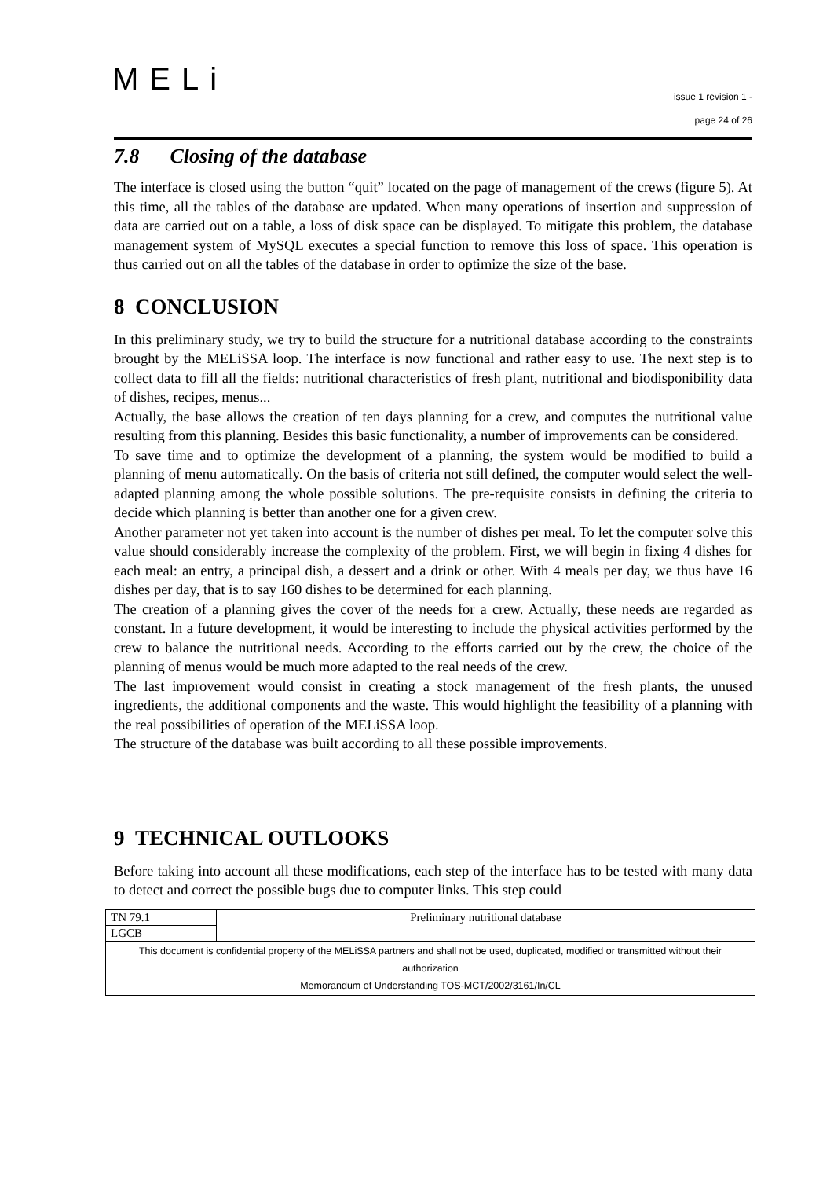MELi
issue 1 revision 1 -
page 24 of 26
7.8 Closing of the database
The interface is closed using the button “quit” located on the page of management of the crews (figure 5). At this time, all the tables of the database are updated. When many operations of insertion and suppression of data are carried out on a table, a loss of disk space can be displayed. To mitigate this problem, the database management system of MySQL executes a special function to remove this loss of space. This operation is thus carried out on all the tables of the database in order to optimize the size of the base.
8 CONCLUSION
In this preliminary study, we try to build the structure for a nutritional database according to the constraints brought by the MELiSSA loop. The interface is now functional and rather easy to use. The next step is to collect data to fill all the fields: nutritional characteristics of fresh plant, nutritional and biodisponibility data of dishes, recipes, menus...
Actually, the base allows the creation of ten days planning for a crew, and computes the nutritional value resulting from this planning. Besides this basic functionality, a number of improvements can be considered.
To save time and to optimize the development of a planning, the system would be modified to build a planning of menu automatically. On the basis of criteria not still defined, the computer would select the well-adapted planning among the whole possible solutions. The pre-requisite consists in defining the criteria to decide which planning is better than another one for a given crew.
Another parameter not yet taken into account is the number of dishes per meal. To let the computer solve this value should considerably increase the complexity of the problem. First, we will begin in fixing 4 dishes for each meal: an entry, a principal dish, a dessert and a drink or other. With 4 meals per day, we thus have 16 dishes per day, that is to say 160 dishes to be determined for each planning.
The creation of a planning gives the cover of the needs for a crew. Actually, these needs are regarded as constant. In a future development, it would be interesting to include the physical activities performed by the crew to balance the nutritional needs. According to the efforts carried out by the crew, the choice of the planning of menus would be much more adapted to the real needs of the crew.
The last improvement would consist in creating a stock management of the fresh plants, the unused ingredients, the additional components and the waste. This would highlight the feasibility of a planning with the real possibilities of operation of the MELiSSA loop.
The structure of the database was built according to all these possible improvements.
9 TECHNICAL OUTLOOKS
Before taking into account all these modifications, each step of the interface has to be tested with many data to detect and correct the possible bugs due to computer links. This step could
| TN 79.1 | Preliminary nutritional database |
| LGCB | |
| This document is confidential property of the MELiSSA partners and shall not be used, duplicated, modified or transmitted without their authorization Memorandum of Understanding TOS-MCT/2002/3161/In/CL | |